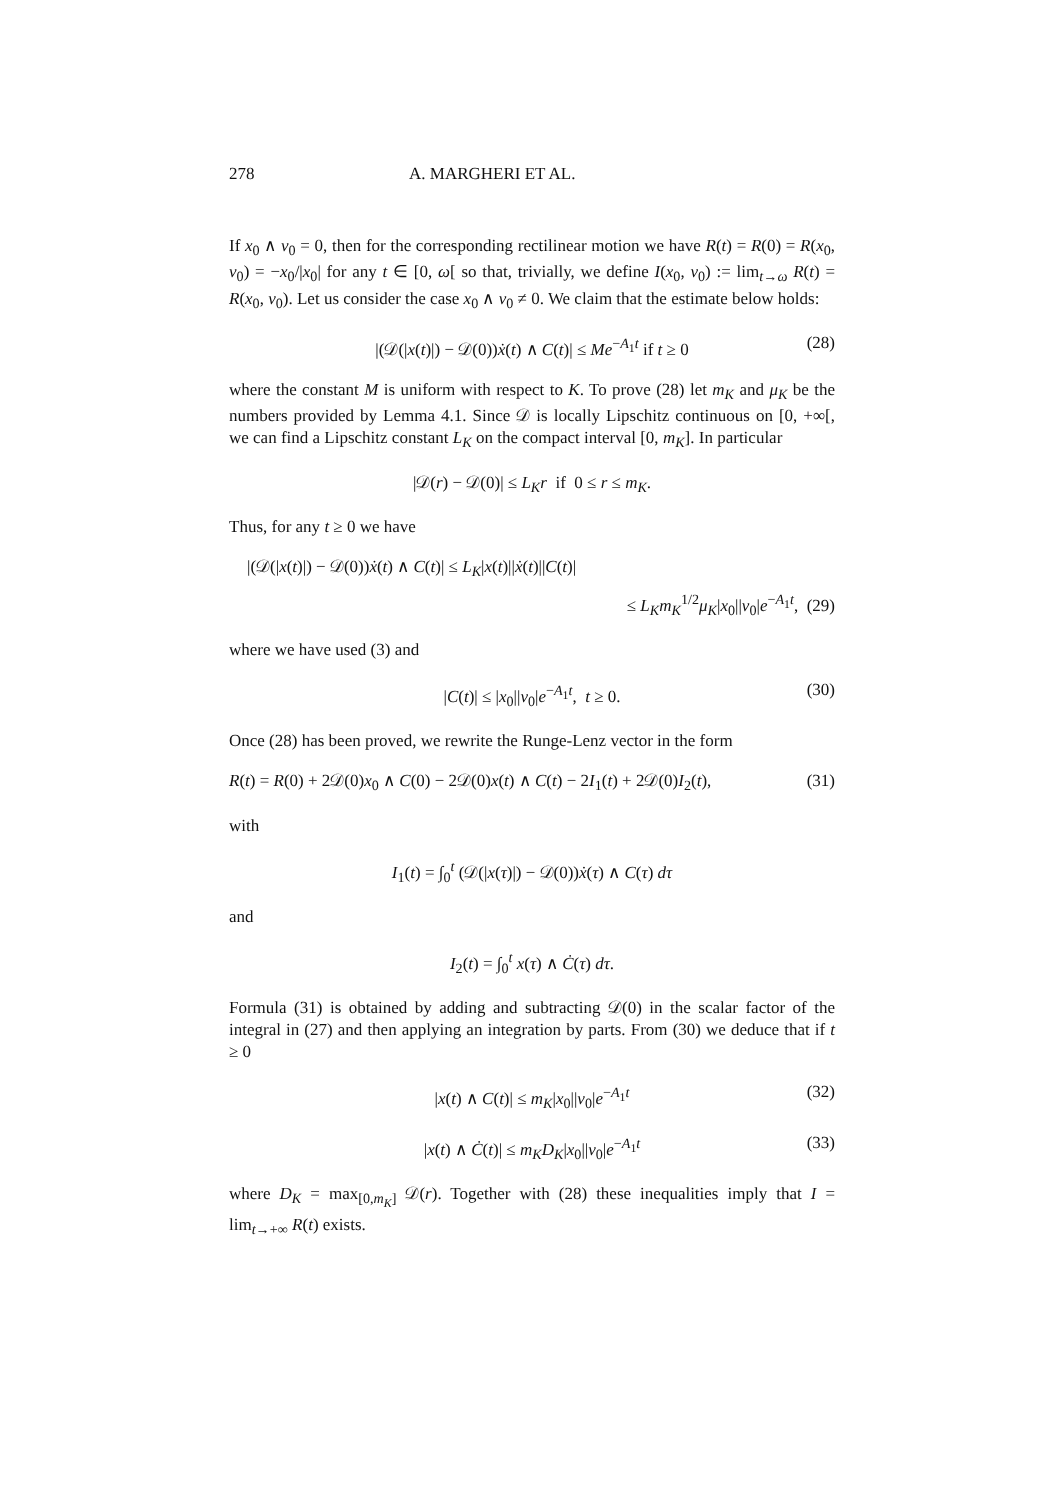278 A. MARGHERI ET AL.
If x<sub>0</sub> ∧ v<sub>0</sub> = 0, then for the corresponding rectilinear motion we have R(t) = R(0) = R(x<sub>0</sub>, v<sub>0</sub>) = −x<sub>0</sub>/|x<sub>0</sub>| for any t ∈ [0, ω[ so that, trivially, we define I(x<sub>0</sub>, v<sub>0</sub>) := lim<sub>t→ω</sub> R(t) = R(x<sub>0</sub>, v<sub>0</sub>). Let us consider the case x<sub>0</sub> ∧ v<sub>0</sub> ≠ 0. We claim that the estimate below holds:
|(𝒟(|x(t)|) − 𝒟(0))ẋ(t) ∧ C(t)| ≤ Me<sup>−A<sub>1</sub>t</sup> if t ≥ 0 (28)
where the constant M is uniform with respect to K. To prove (28) let m<sub>K</sub> and μ<sub>K</sub> be the numbers provided by Lemma 4.1. Since 𝒟 is locally Lipschitz continuous on [0, +∞[, we can find a Lipschitz constant L<sub>K</sub> on the compact interval [0, m<sub>K</sub>]. In particular
|𝒟(r) − 𝒟(0)| ≤ L<sub>K</sub>r if 0 ≤ r ≤ m<sub>K</sub>.
Thus, for any t ≥ 0 we have
|(𝒟(|x(t)|) − 𝒟(0))ẋ(t) ∧ C(t)| ≤ L<sub>K</sub>|x(t)||ẋ(t)||C(t)|
≤ L<sub>K</sub>m<sub>K</sub><sup>1/2</sup>μ<sub>K</sub>|x<sub>0</sub>||v<sub>0</sub>|e<sup>−A<sub>1</sub>t</sup>, (29)
where we have used (3) and
|C(t)| ≤ |x<sub>0</sub>||v<sub>0</sub>|e<sup>−A<sub>1</sub>t</sup>, t ≥ 0. (30)
Once (28) has been proved, we rewrite the Runge-Lenz vector in the form
R(t) = R(0) + 2𝒟(0)x<sub>0</sub> ∧ C(0) − 2𝒟(0)x(t) ∧ C(t) − 2I<sub>1</sub>(t) + 2𝒟(0)I<sub>2</sub>(t), (31)
with
I<sub>1</sub>(t) = ∫<sub>0</sub><sup>t</sup> (𝒟(|x(τ)|) − 𝒟(0))ẋ(τ) ∧ C(τ) dτ
and
I<sub>2</sub>(t) = ∫<sub>0</sub><sup>t</sup> x(τ) ∧ Ċ(τ) dτ.
Formula (31) is obtained by adding and subtracting 𝒟(0) in the scalar factor of the integral in (27) and then applying an integration by parts. From (30) we deduce that if t ≥ 0
|x(t) ∧ C(t)| ≤ m<sub>K</sub>|x<sub>0</sub>||v<sub>0</sub>|e<sup>−A<sub>1</sub>t</sup> (32)
|x(t) ∧ Ċ(t)| ≤ m<sub>K</sub>D<sub>K</sub>|x<sub>0</sub>||v<sub>0</sub>|e<sup>−A<sub>1</sub>t</sup> (33)
where D<sub>K</sub> = max<sub>[0,m<sub>K</sub>]</sub> 𝒟(r). Together with (28) these inequalities imply that I = lim<sub>t→+∞</sub> R(t) exists.